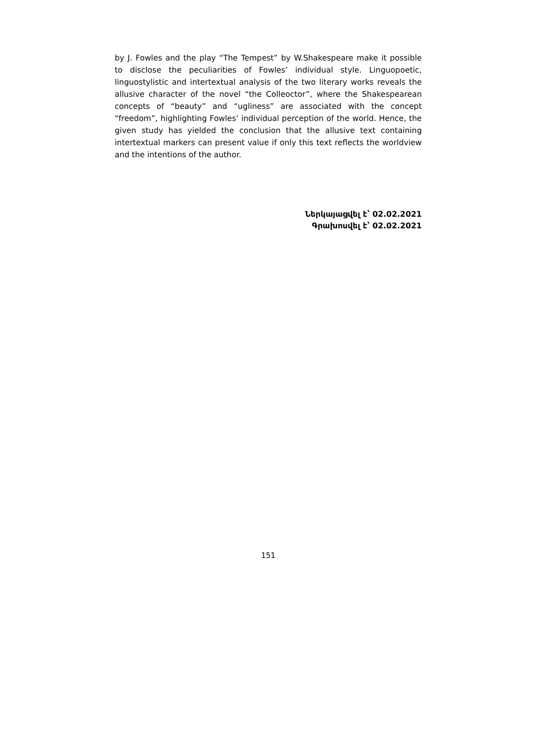by J. Fowles and the play “The Tempest” by W.Shakespeare make it possible to disclose the peculiarities of Fowles’ individual style. Linguopoetic, linguostylistic and intertextual analysis of the two literary works reveals the allusive character of the novel “the Colleoctor”, where the Shakespearean concepts of “beauty” and “ugliness” are associated with the concept “freedom”, highlighting Fowles’ individual perception of the world. Hence, the given study has yielded the conclusion that the allusive text containing intertextual markers can present value if only this text reflects the worldview and the intentions of the author.
Ներկայացվել է՝ 02.02.2021
Գրախոսվել է՝ 02.02.2021
151